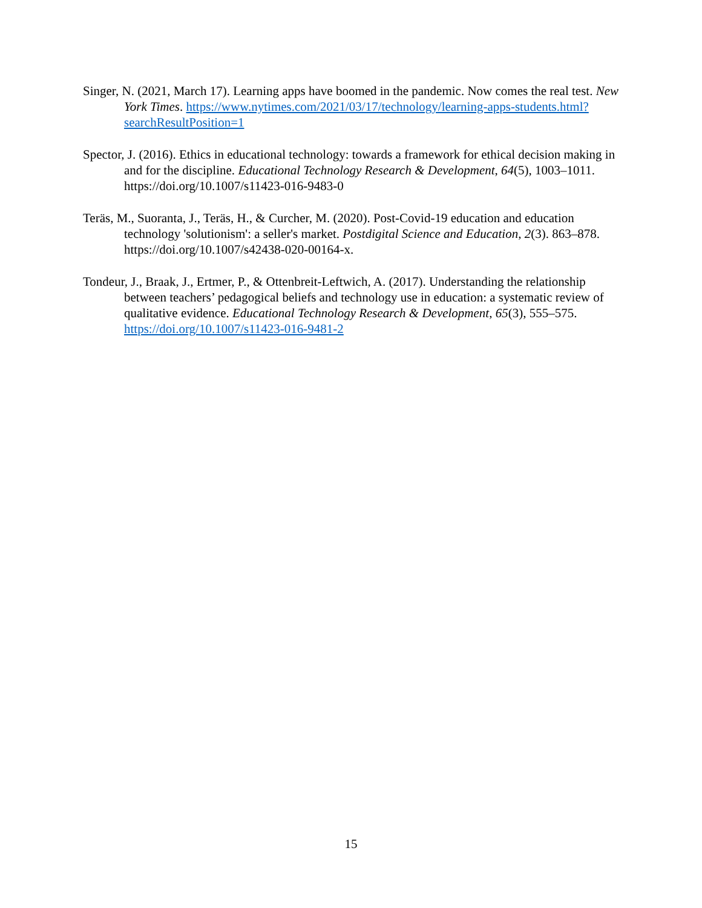Singer, N. (2021, March 17). Learning apps have boomed in the pandemic. Now comes the real test. New York Times. https://www.nytimes.com/2021/03/17/technology/learning-apps-students.html?searchResultPosition=1
Spector, J. (2016). Ethics in educational technology: towards a framework for ethical decision making in and for the discipline. Educational Technology Research & Development, 64(5), 1003–1011. https://doi.org/10.1007/s11423-016-9483-0
Teräs, M., Suoranta, J., Teräs, H., & Curcher, M. (2020). Post-Covid-19 education and education technology 'solutionism': a seller's market. Postdigital Science and Education, 2(3). 863–878. https://doi.org/10.1007/s42438-020-00164-x.
Tondeur, J., Braak, J., Ertmer, P., & Ottenbreit-Leftwich, A. (2017). Understanding the relationship between teachers’ pedagogical beliefs and technology use in education: a systematic review of qualitative evidence. Educational Technology Research & Development, 65(3), 555–575. https://doi.org/10.1007/s11423-016-9481-2
15